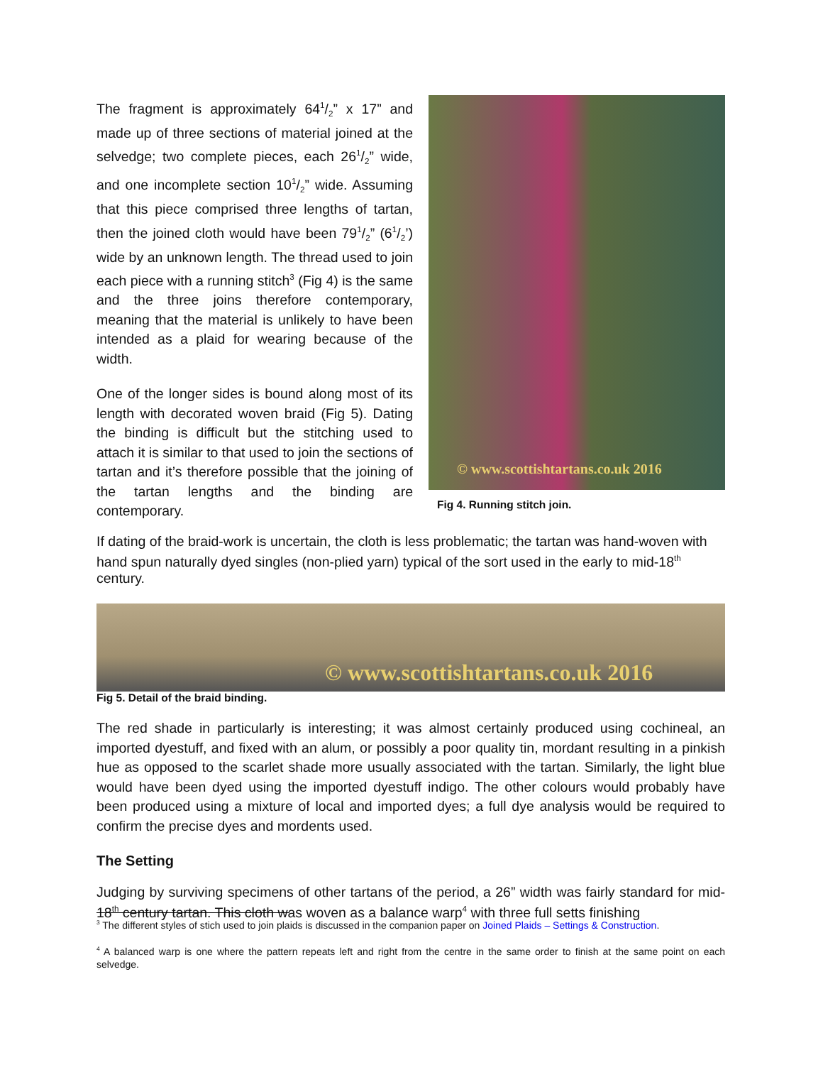The fragment is approximately 641/2” x 17” and made up of three sections of material joined at the selvedge; two complete pieces, each 261/2” wide, and one incomplete section 101/2” wide. Assuming that this piece comprised three lengths of tartan, then the joined cloth would have been 791/2” (61/2’) wide by an unknown length. The thread used to join each piece with a running stitch<sup>3</sup> (Fig 4) is the same and the three joins therefore contemporary, meaning that the material is unlikely to have been intended as a plaid for wearing because of the width.
One of the longer sides is bound along most of its length with decorated woven braid (Fig 5). Dating the binding is difficult but the stitching used to attach it is similar to that used to join the sections of tartan and it’s therefore possible that the joining of the tartan lengths and the binding are contemporary.
© www.scottishtartans.co.uk 2016
Fig 4. Running stitch join.
If dating of the braid-work is uncertain, the cloth is less problematic; the tartan was hand-woven with hand spun naturally dyed singles (non-plied yarn) typical of the sort used in the early to mid-18<sup>th</sup> century.
© www.scottishtartans.co.uk 2016
Fig 5. Detail of the braid binding.
The red shade in particularly is interesting; it was almost certainly produced using cochineal, an imported dyestuff, and fixed with an alum, or possibly a poor quality tin, mordant resulting in a pinkish hue as opposed to the scarlet shade more usually associated with the tartan. Similarly, the light blue would have been dyed using the imported dyestuff indigo. The other colours would probably have been produced using a mixture of local and imported dyes; a full dye analysis would be required to confirm the precise dyes and mordents used.
The Setting
Judging by surviving specimens of other tartans of the period, a 26” width was fairly standard for mid-18<sup>th</sup> century tartan. This cloth was woven as a balance warp<sup>4</sup> with three full setts finishing
<sup>3</sup> The different styles of stich used to join plaids is discussed in the companion paper on Joined Plaids – Settings & Construction.
<sup>4</sup> A balanced warp is one where the pattern repeats left and right from the centre in the same order to finish at the same point on each selvedge.